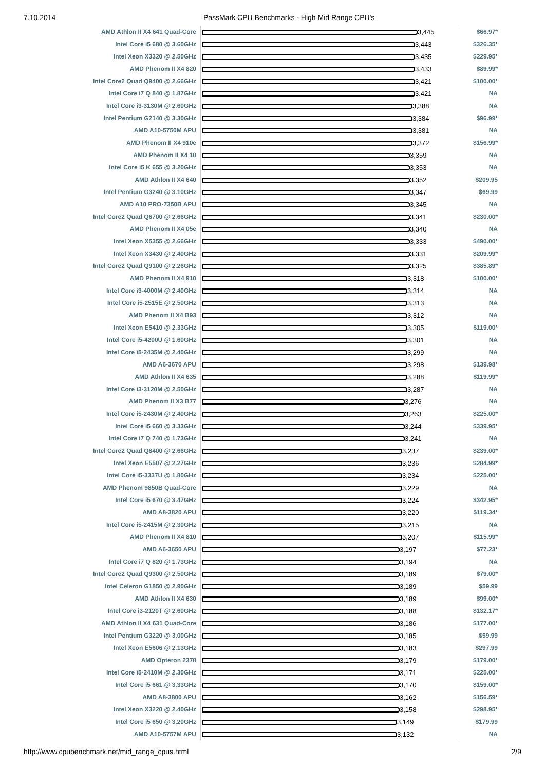7.10.2014 PassMark CPU Benchmarks - High Mid Range CPU's
| AMD Athlon II X4 641 Quad-Core | 3,445 | $66.97* |
| Intel Core i5 680 @ 3.60GHz | 3,443 | $326.35* |
| Intel Xeon X3320 @ 2.50GHz | 3,435 | $229.95* |
| AMD Phenom II X4 820 | 3,433 | $89.99* |
| Intel Core2 Quad Q9400 @ 2.66GHz | 3,421 | $100.00* |
| Intel Core i7 Q 840 @ 1.87GHz | 3,421 | NA |
| Intel Core i3-3130M @ 2.60GHz | 3,388 | NA |
| Intel Pentium G2140 @ 3.30GHz | 3,384 | $96.99* |
| AMD A10-5750M APU | 3,381 | NA |
| AMD Phenom II X4 910e | 3,372 | $156.99* |
| AMD Phenom II X4 10 | 3,359 | NA |
| Intel Core i5 K 655 @ 3.20GHz | 3,353 | NA |
| AMD Athlon II X4 640 | 3,352 | $209.95 |
| Intel Pentium G3240 @ 3.10GHz | 3,347 | $69.99 |
| AMD A10 PRO-7350B APU | 3,345 | NA |
| Intel Core2 Quad Q6700 @ 2.66GHz | 3,341 | $230.00* |
| AMD Phenom II X4 05e | 3,340 | NA |
| Intel Xeon X5355 @ 2.66GHz | 3,333 | $490.00* |
| Intel Xeon X3430 @ 2.40GHz | 3,331 | $209.99* |
| Intel Core2 Quad Q9100 @ 2.26GHz | 3,325 | $385.89* |
| AMD Phenom II X4 910 | 3,318 | $100.00* |
| Intel Core i3-4000M @ 2.40GHz | 3,314 | NA |
| Intel Core i5-2515E @ 2.50GHz | 3,313 | NA |
| AMD Phenom II X4 B93 | 3,312 | NA |
| Intel Xeon E5410 @ 2.33GHz | 3,305 | $119.00* |
| Intel Core i5-4200U @ 1.60GHz | 3,301 | NA |
| Intel Core i5-2435M @ 2.40GHz | 3,299 | NA |
| AMD A6-3670 APU | 3,298 | $139.98* |
| AMD Athlon II X4 635 | 3,288 | $119.99* |
| Intel Core i3-3120M @ 2.50GHz | 3,287 | NA |
| AMD Phenom II X3 B77 | 3,276 | NA |
| Intel Core i5-2430M @ 2.40GHz | 3,263 | $225.00* |
| Intel Core i5 660 @ 3.33GHz | 3,244 | $339.95* |
| Intel Core i7 Q 740 @ 1.73GHz | 3,241 | NA |
| Intel Core2 Quad Q8400 @ 2.66GHz | 3,237 | $239.00* |
| Intel Xeon E5507 @ 2.27GHz | 3,236 | $284.99* |
| Intel Core i5-3337U @ 1.80GHz | 3,234 | $225.00* |
| AMD Phenom 9850B Quad-Core | 3,229 | NA |
| Intel Core i5 670 @ 3.47GHz | 3,224 | $342.95* |
| AMD A8-3820 APU | 3,220 | $119.34* |
| Intel Core i5-2415M @ 2.30GHz | 3,215 | NA |
| AMD Phenom II X4 810 | 3,207 | $115.99* |
| AMD A6-3650 APU | 3,197 | $77.23* |
| Intel Core i7 Q 820 @ 1.73GHz | 3,194 | NA |
| Intel Core2 Quad Q9300 @ 2.50GHz | 3,189 | $79.00* |
| Intel Celeron G1850 @ 2.90GHz | 3,189 | $59.99 |
| AMD Athlon II X4 630 | 3,189 | $99.00* |
| Intel Core i3-2120T @ 2.60GHz | 3,188 | $132.17* |
| AMD Athlon II X4 631 Quad-Core | 3,186 | $177.00* |
| Intel Pentium G3220 @ 3.00GHz | 3,185 | $59.99 |
| Intel Xeon E5606 @ 2.13GHz | 3,183 | $297.99 |
| AMD Opteron 2378 | 3,179 | $179.00* |
| Intel Core i5-2410M @ 2.30GHz | 3,171 | $225.00* |
| Intel Core i5 661 @ 3.33GHz | 3,170 | $159.00* |
| AMD A8-3800 APU | 3,162 | $156.59* |
| Intel Xeon X3220 @ 2.40GHz | 3,158 | $298.95* |
| Intel Core i5 650 @ 3.20GHz | 3,149 | $179.99 |
| AMD A10-5757M APU | 3,132 | NA |
http://www.cpubenchmark.net/mid_range_cpus.html 2/9